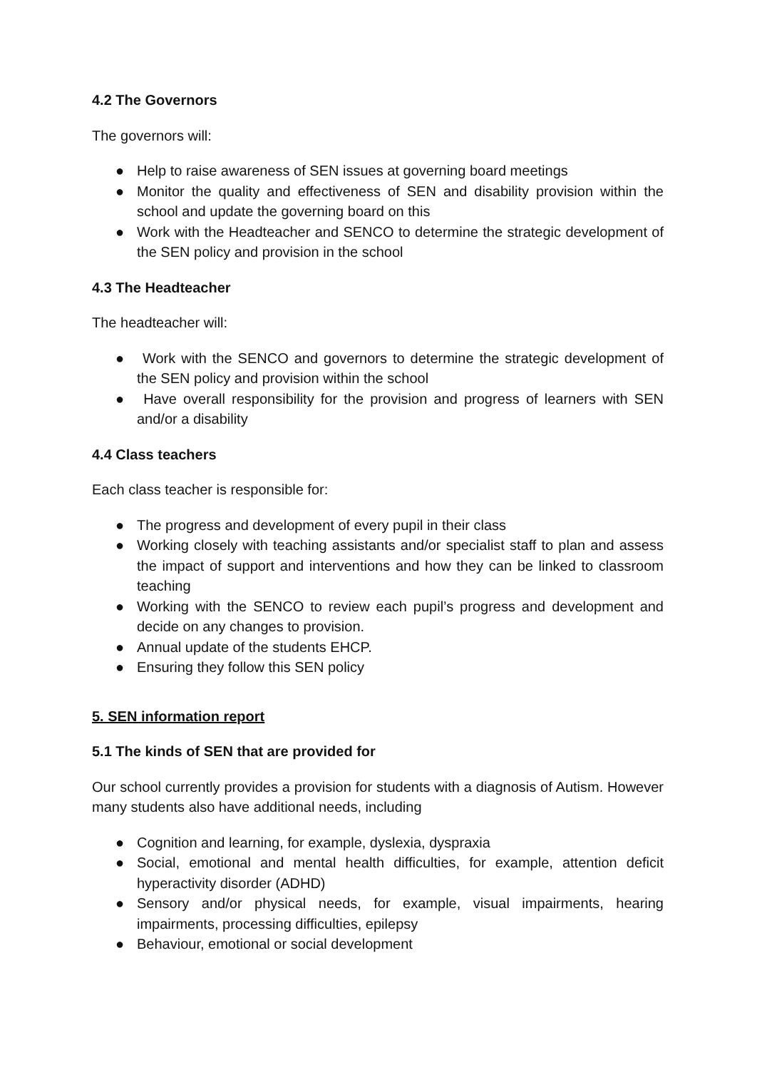4.2 The Governors
The governors will:
● Help to raise awareness of SEN issues at governing board meetings
● Monitor the quality and effectiveness of SEN and disability provision within the school and update the governing board on this
● Work with the Headteacher and SENCO to determine the strategic development of the SEN policy and provision in the school
4.3 The Headteacher
The headteacher will:
● Work with the SENCO and governors to determine the strategic development of the SEN policy and provision within the school
● Have overall responsibility for the provision and progress of learners with SEN and/or a disability
4.4 Class teachers
Each class teacher is responsible for:
● The progress and development of every pupil in their class
● Working closely with teaching assistants and/or specialist staff to plan and assess the impact of support and interventions and how they can be linked to classroom teaching
● Working with the SENCO to review each pupil’s progress and development and decide on any changes to provision.
● Annual update of the students EHCP.
● Ensuring they follow this SEN policy
5. SEN information report
5.1 The kinds of SEN that are provided for
Our school currently provides a provision for students with a diagnosis of Autism. However many students also have additional needs, including
● Cognition and learning, for example, dyslexia, dyspraxia
● Social, emotional and mental health difficulties, for example, attention deficit hyperactivity disorder (ADHD)
● Sensory and/or physical needs, for example, visual impairments, hearing impairments, processing difficulties, epilepsy
● Behaviour, emotional or social development